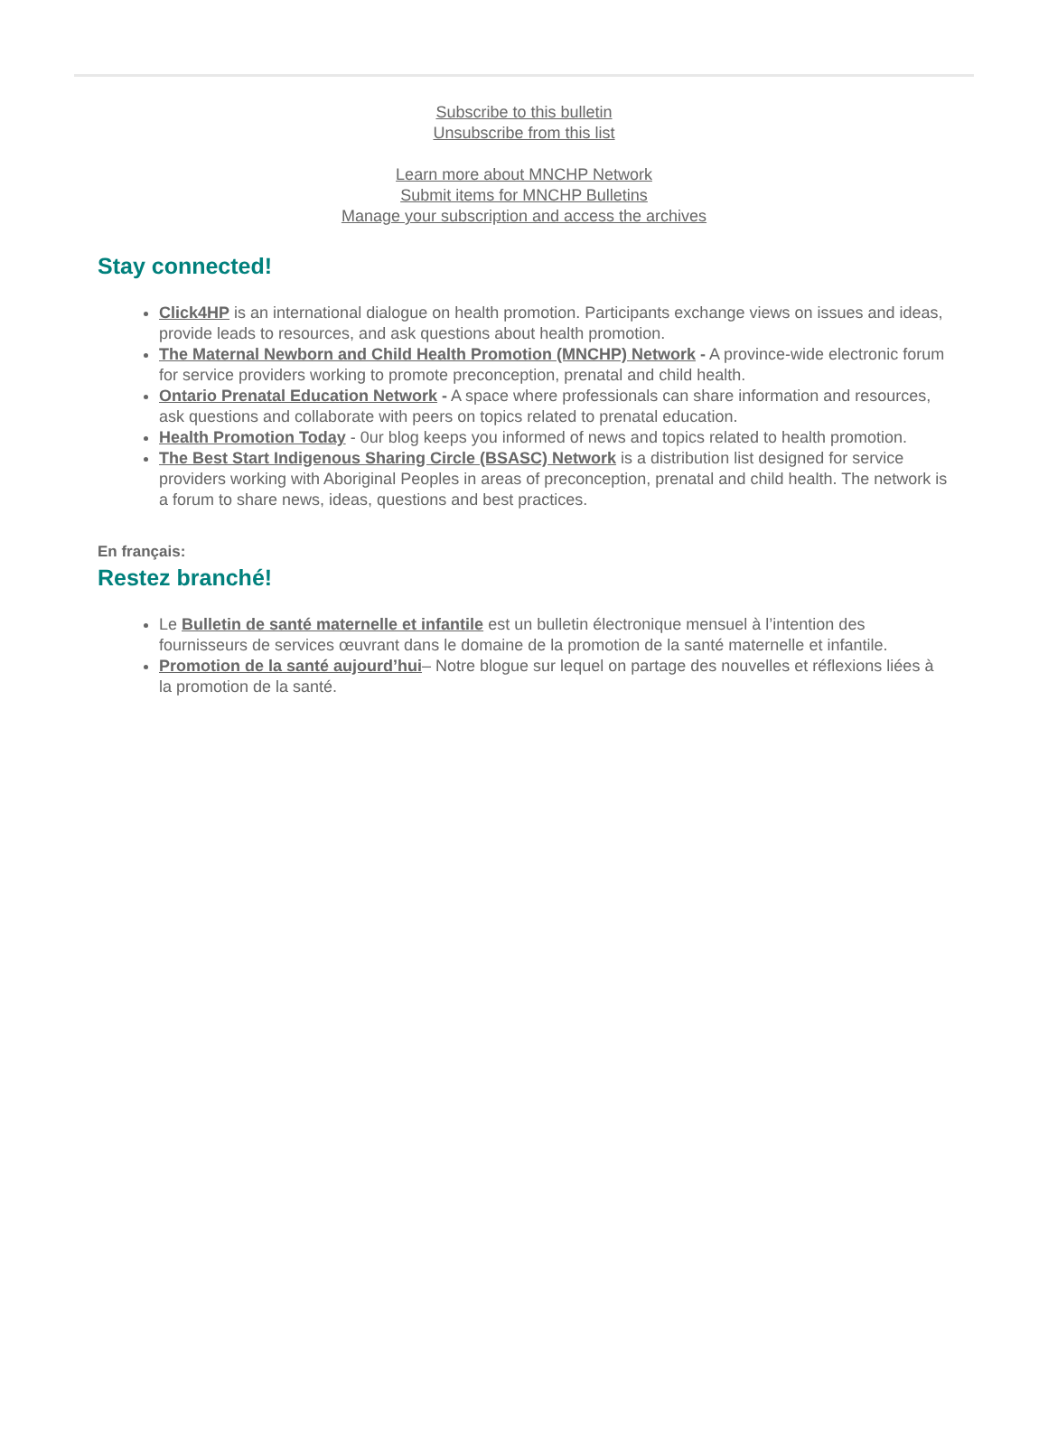Subscribe to this bulletin
Unsubscribe from this list
Learn more about MNCHP Network
Submit items for MNCHP Bulletins
Manage your subscription and access the archives
Stay connected!
Click4HP is an international dialogue on health promotion. Participants exchange views on issues and ideas, provide leads to resources, and ask questions about health promotion.
The Maternal Newborn and Child Health Promotion (MNCHP) Network - A province-wide electronic forum for service providers working to promote preconception, prenatal and child health.
Ontario Prenatal Education Network - A space where professionals can share information and resources, ask questions and collaborate with peers on topics related to prenatal education.
Health Promotion Today - 0ur blog keeps you informed of news and topics related to health promotion.
The Best Start Indigenous Sharing Circle (BSASC) Network is a distribution list designed for service providers working with Aboriginal Peoples in areas of preconception, prenatal and child health. The network is a forum to share news, ideas, questions and best practices.
En français:
Restez branché!
Le Bulletin de santé maternelle et infantile est un bulletin électronique mensuel à l’intention des fournisseurs de services œuvrant dans le domaine de la promotion de la santé maternelle et infantile.
Promotion de la santé aujourd’hui– Notre blogue sur lequel on partage des nouvelles et réflexions liées à la promotion de la santé.